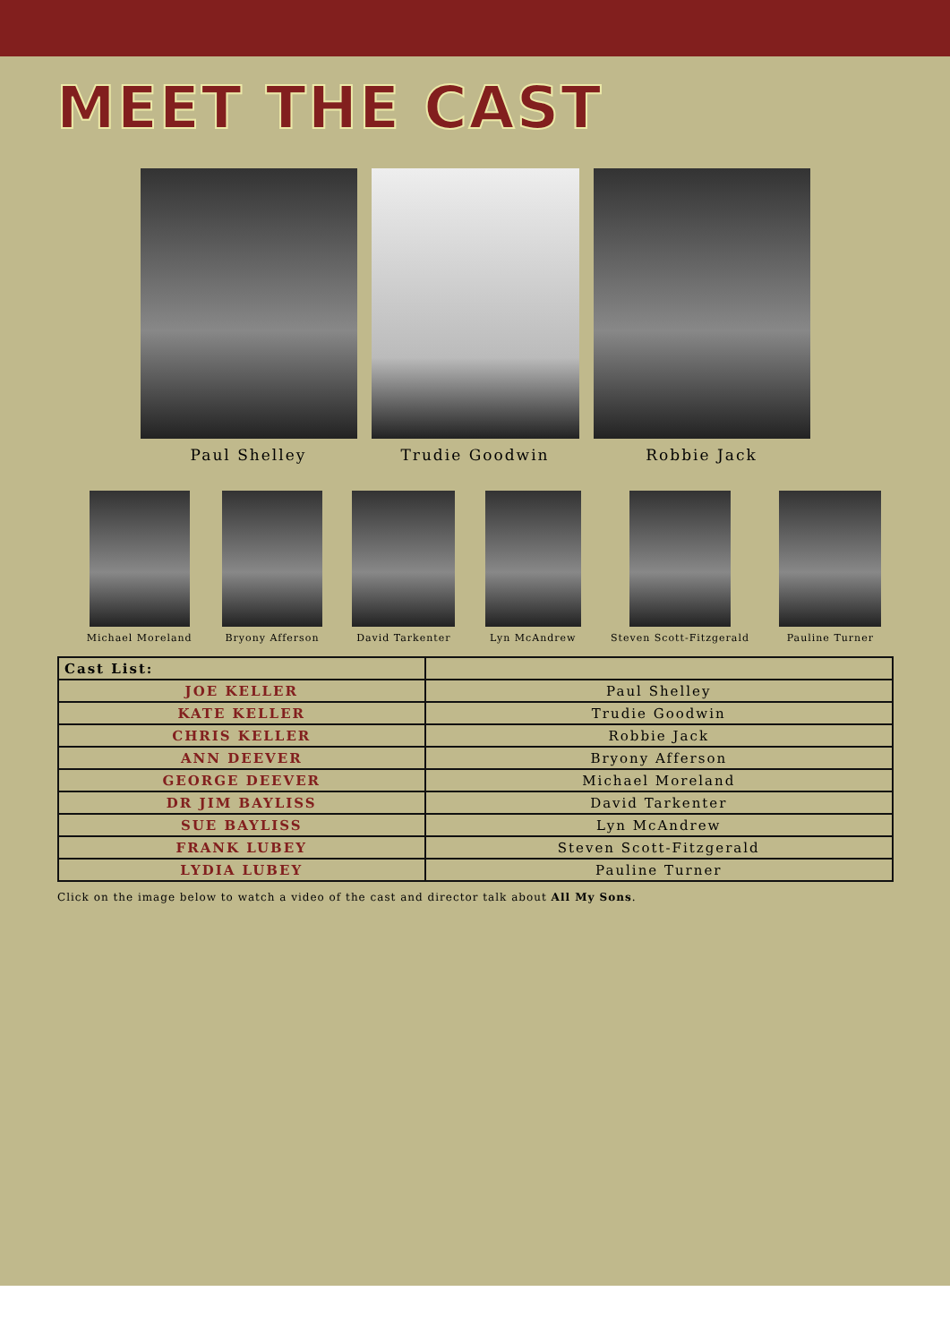MEET THE CAST
Paul Shelley Trudie Goodwin Robbie Jack
Michael Moreland Bryony Afferson David Tarkenter Lyn McAndrew Steven Scott-Fitzgerald Pauline Turner
| Cast List: | |
| JOE KELLER | Paul Shelley |
| KATE KELLER | Trudie Goodwin |
| CHRIS KELLER | Robbie Jack |
| ANN DEEVER | Bryony Afferson |
| GEORGE DEEVER | Michael Moreland |
| DR JIM BAYLISS | David Tarkenter |
| SUE BAYLISS | Lyn McAndrew |
| FRANK LUBEY | Steven Scott-Fitzgerald |
| LYDIA LUBEY | Pauline Turner |
Click on the image below to watch a video of the cast and director talk about All My Sons.